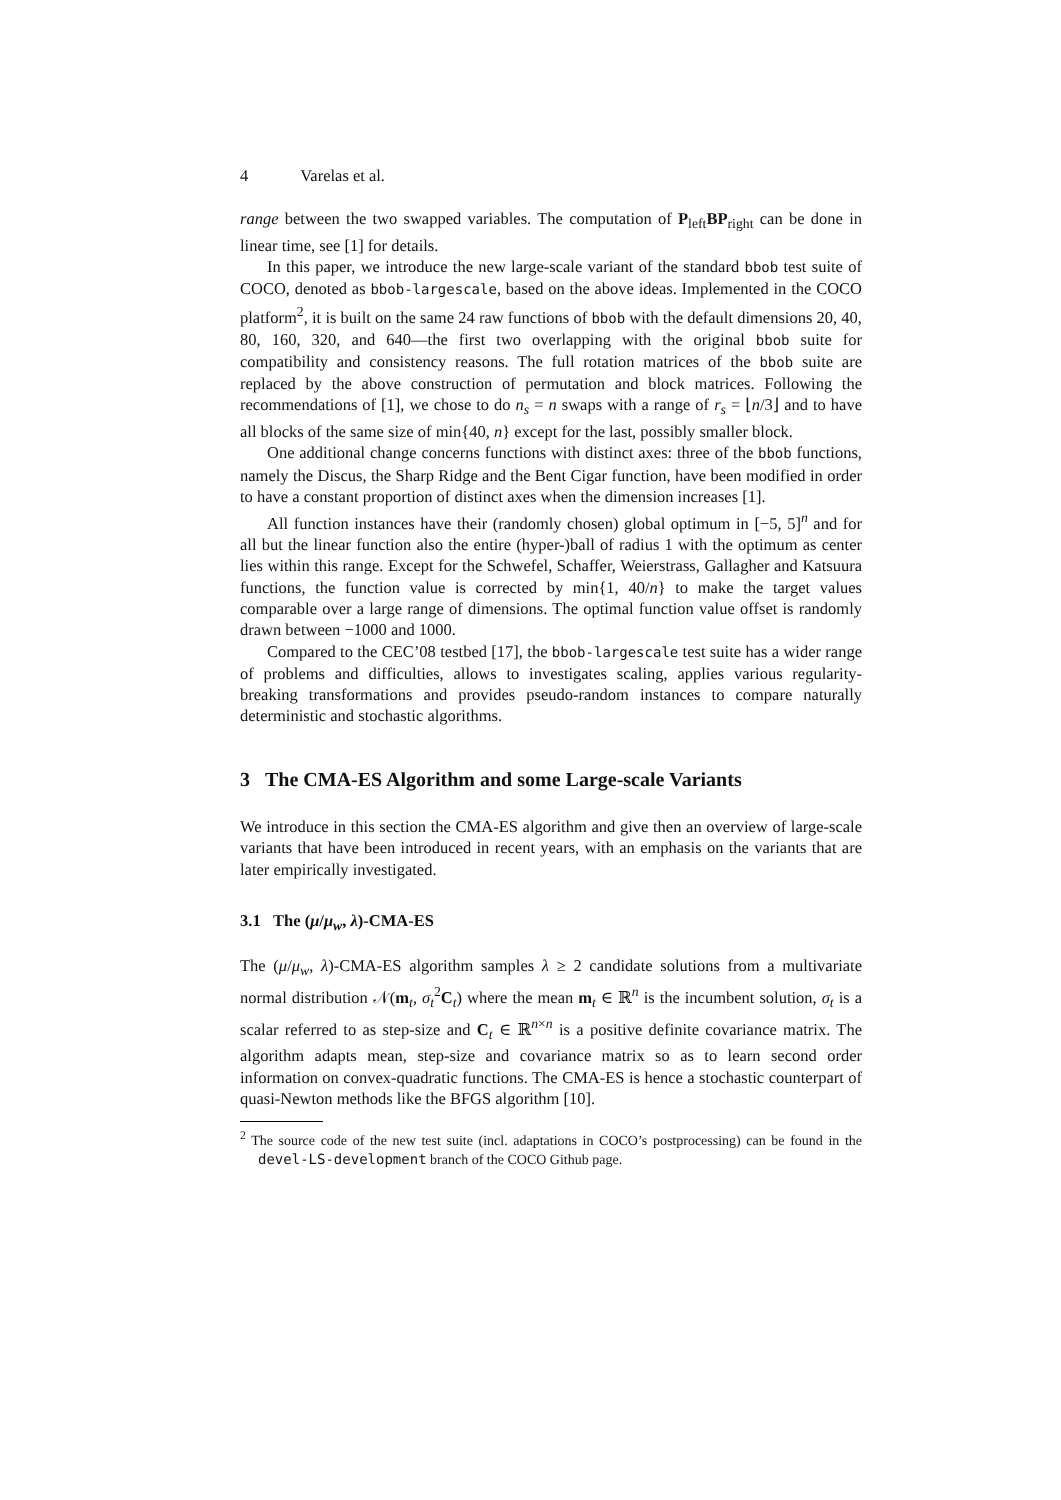4 Varelas et al.
range between the two swapped variables. The computation of P<sub>left</sub>BP<sub>right</sub> can be done in linear time, see [1] for details.
In this paper, we introduce the new large-scale variant of the standard bbob test suite of COCO, denoted as bbob-largescale, based on the above ideas. Implemented in the COCO platform<sup>2</sup>, it is built on the same 24 raw functions of bbob with the default dimensions 20, 40, 80, 160, 320, and 640—the first two overlapping with the original bbob suite for compatibility and consistency reasons. The full rotation matrices of the bbob suite are replaced by the above construction of permutation and block matrices. Following the recommendations of [1], we chose to do n<sub>s</sub> = n swaps with a range of r<sub>s</sub> = ⌊n/3⌋ and to have all blocks of the same size of min{40, n} except for the last, possibly smaller block.
One additional change concerns functions with distinct axes: three of the bbob functions, namely the Discus, the Sharp Ridge and the Bent Cigar function, have been modified in order to have a constant proportion of distinct axes when the dimension increases [1].
All function instances have their (randomly chosen) global optimum in [−5, 5]<sup>n</sup> and for all but the linear function also the entire (hyper-)ball of radius 1 with the optimum as center lies within this range. Except for the Schwefel, Schaffer, Weierstrass, Gallagher and Katsuura functions, the function value is corrected by min{1, 40/n} to make the target values comparable over a large range of dimensions. The optimal function value offset is randomly drawn between −1000 and 1000.
Compared to the CEC’08 testbed [17], the bbob-largescale test suite has a wider range of problems and difficulties, allows to investigates scaling, applies various regularity-breaking transformations and provides pseudo-random instances to compare naturally deterministic and stochastic algorithms.
3 The CMA-ES Algorithm and some Large-scale Variants
We introduce in this section the CMA-ES algorithm and give then an overview of large-scale variants that have been introduced in recent years, with an emphasis on the variants that are later empirically investigated.
3.1 The (μ/μ<sub>w</sub>, λ)-CMA-ES
The (μ/μ<sub>w</sub>, λ)-CMA-ES algorithm samples λ ≥ 2 candidate solutions from a multivariate normal distribution 𝒩(m<sub>t</sub>, σ<sub>t</sub><sup>2</sup>C<sub>t</sub>) where the mean m<sub>t</sub> ∈ ℝ<sup>n</sup> is the incumbent solution, σ<sub>t</sub> is a scalar referred to as step-size and C<sub>t</sub> ∈ ℝ<sup>n×n</sup> is a positive definite covariance matrix. The algorithm adapts mean, step-size and covariance matrix so as to learn second order information on convex-quadratic functions. The CMA-ES is hence a stochastic counterpart of quasi-Newton methods like the BFGS algorithm [10].
<sup>2</sup> The source code of the new test suite (incl. adaptations in COCO’s postprocessing) can be found in the devel-LS-development branch of the COCO Github page.